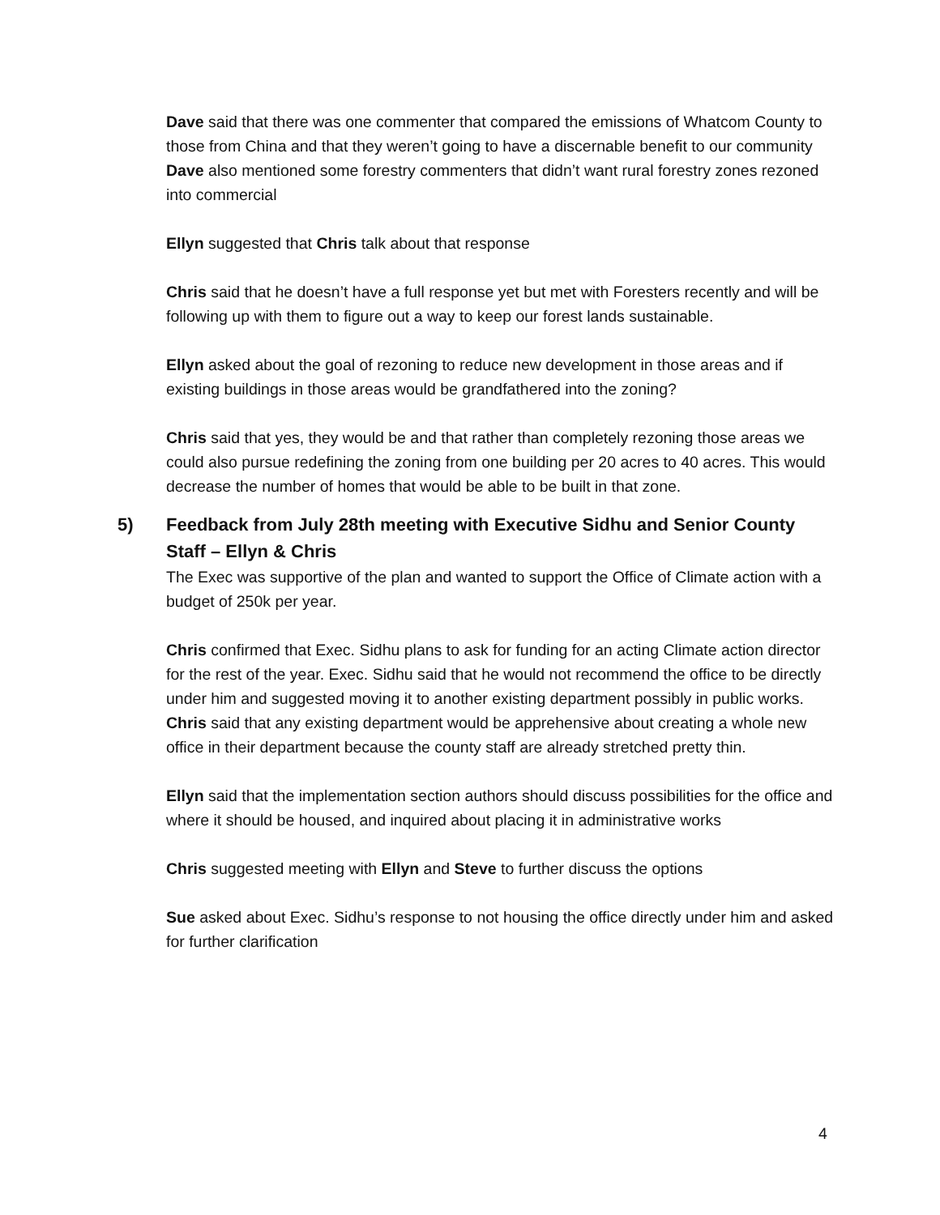Dave said that there was one commenter that compared the emissions of Whatcom County to those from China and that they weren’t going to have a discernable benefit to our community
Dave also mentioned some forestry commenters that didn’t want rural forestry zones rezoned into commercial
Ellyn suggested that Chris talk about that response
Chris said that he doesn’t have a full response yet but met with Foresters recently and will be following up with them to figure out a way to keep our forest lands sustainable.
Ellyn asked about the goal of rezoning to reduce new development in those areas and if existing buildings in those areas would be grandfathered into the zoning?
Chris said that yes, they would be and that rather than completely rezoning those areas we could also pursue redefining the zoning from one building per 20 acres to 40 acres. This would decrease the number of homes that would be able to be built in that zone.
5) Feedback from July 28th meeting with Executive Sidhu and Senior County Staff – Ellyn & Chris
The Exec was supportive of the plan and wanted to support the Office of Climate action with a budget of 250k per year.
Chris confirmed that Exec. Sidhu plans to ask for funding for an acting Climate action director for the rest of the year. Exec. Sidhu said that he would not recommend the office to be directly under him and suggested moving it to another existing department possibly in public works.
Chris said that any existing department would be apprehensive about creating a whole new office in their department because the county staff are already stretched pretty thin.
Ellyn said that the implementation section authors should discuss possibilities for the office and where it should be housed, and inquired about placing it in administrative works
Chris suggested meeting with Ellyn and Steve to further discuss the options
Sue asked about Exec. Sidhu’s response to not housing the office directly under him and asked for further clarification
4